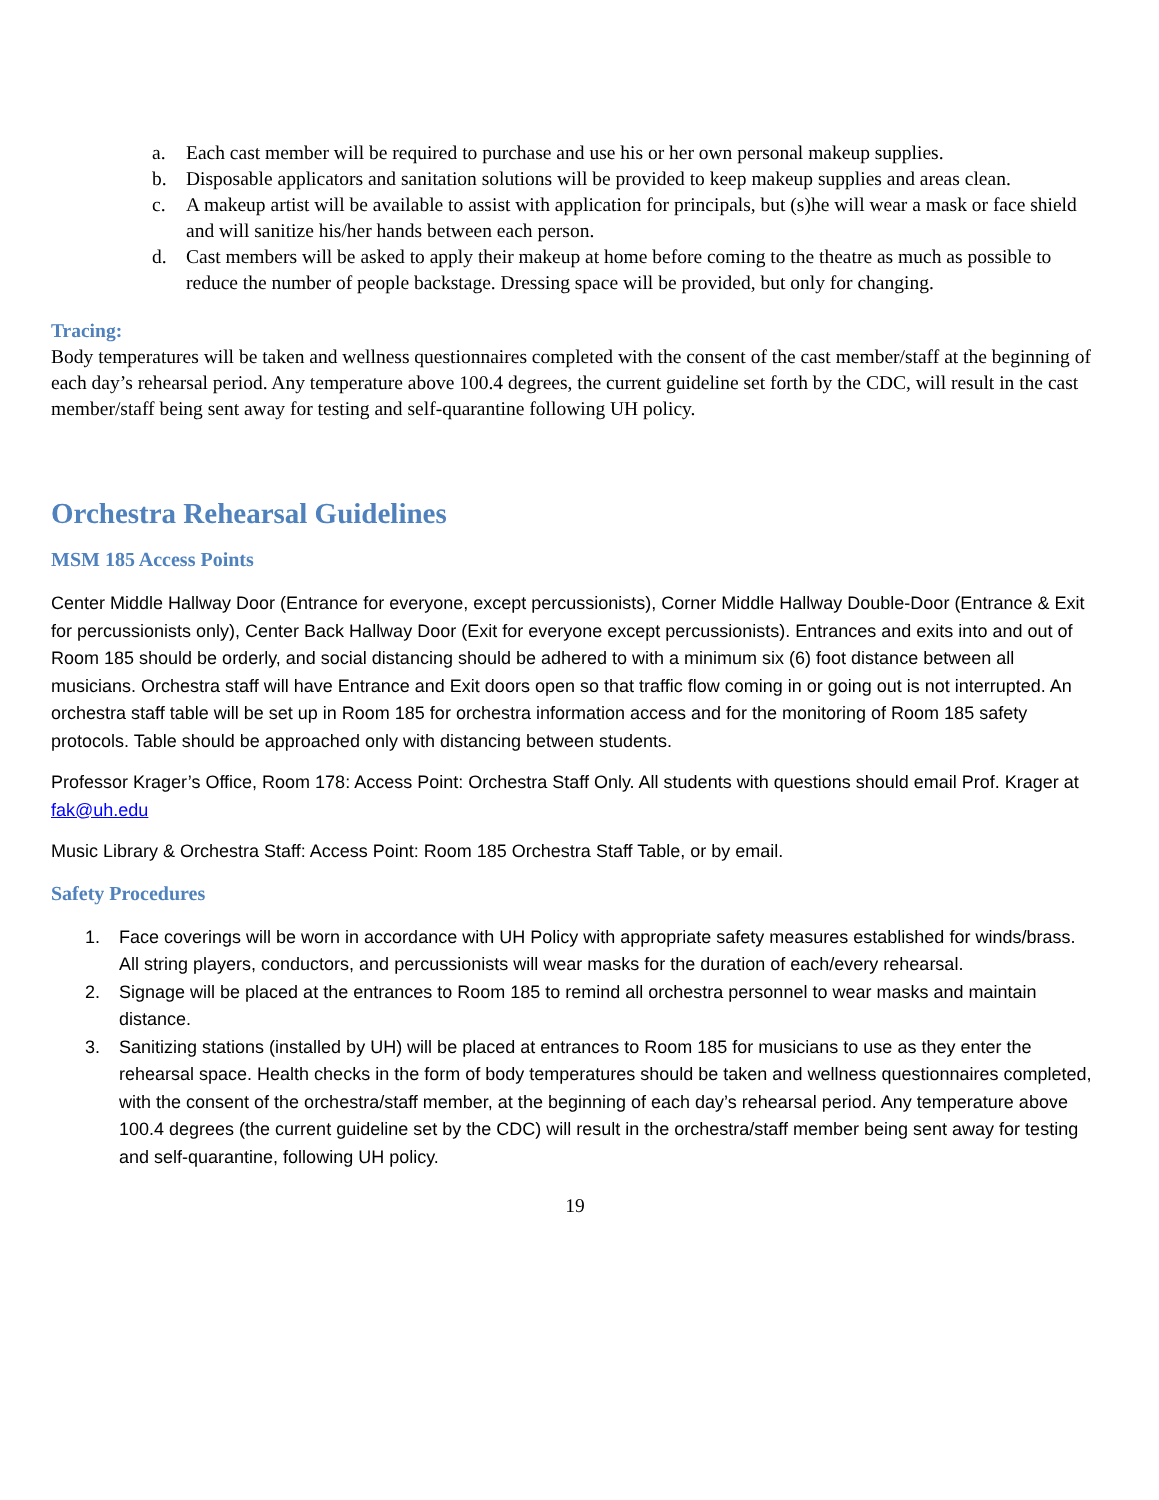a. Each cast member will be required to purchase and use his or her own personal makeup supplies.
b. Disposable applicators and sanitation solutions will be provided to keep makeup supplies and areas clean.
c. A makeup artist will be available to assist with application for principals, but (s)he will wear a mask or face shield and will sanitize his/her hands between each person.
d. Cast members will be asked to apply their makeup at home before coming to the theatre as much as possible to reduce the number of people backstage. Dressing space will be provided, but only for changing.
Tracing:
Body temperatures will be taken and wellness questionnaires completed with the consent of the cast member/staff at the beginning of each day’s rehearsal period. Any temperature above 100.4 degrees, the current guideline set forth by the CDC, will result in the cast member/staff being sent away for testing and self-quarantine following UH policy.
Orchestra Rehearsal Guidelines
MSM 185 Access Points
Center Middle Hallway Door (Entrance for everyone, except percussionists), Corner Middle Hallway Double-Door (Entrance & Exit for percussionists only), Center Back Hallway Door (Exit for everyone except percussionists). Entrances and exits into and out of Room 185 should be orderly, and social distancing should be adhered to with a minimum six (6) foot distance between all musicians. Orchestra staff will have Entrance and Exit doors open so that traffic flow coming in or going out is not interrupted. An orchestra staff table will be set up in Room 185 for orchestra information access and for the monitoring of Room 185 safety protocols. Table should be approached only with distancing between students.
Professor Krager’s Office, Room 178: Access Point: Orchestra Staff Only. All students with questions should email Prof. Krager at fak@uh.edu
Music Library & Orchestra Staff: Access Point: Room 185 Orchestra Staff Table, or by email.
Safety Procedures
1. Face coverings will be worn in accordance with UH Policy with appropriate safety measures established for winds/brass. All string players, conductors, and percussionists will wear masks for the duration of each/every rehearsal.
2. Signage will be placed at the entrances to Room 185 to remind all orchestra personnel to wear masks and maintain distance.
3. Sanitizing stations (installed by UH) will be placed at entrances to Room 185 for musicians to use as they enter the rehearsal space. Health checks in the form of body temperatures should be taken and wellness questionnaires completed, with the consent of the orchestra/staff member, at the beginning of each day’s rehearsal period. Any temperature above 100.4 degrees (the current guideline set by the CDC) will result in the orchestra/staff member being sent away for testing and self-quarantine, following UH policy.
19